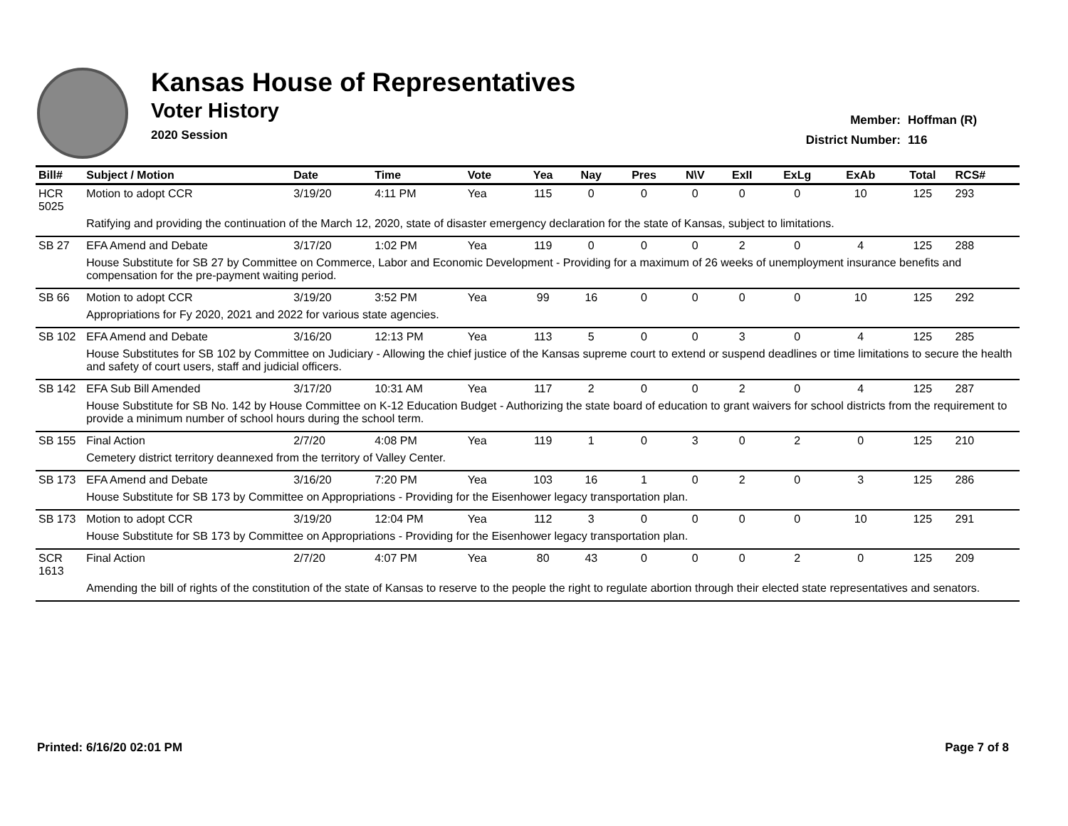Kansas House of Representatives
Voter History
2020 Session
Member: Hoffman (R)
District Number: 116
| Bill# | Subject / Motion | Date | Time | Vote | Yea | Nay | Pres | N\V | ExII | ExLg | ExAb | Total | RCS# |
| --- | --- | --- | --- | --- | --- | --- | --- | --- | --- | --- | --- | --- | --- |
| HCR 5025 | Motion to adopt CCR | 3/19/20 | 4:11 PM | Yea | 115 | 0 | 0 | 0 | 0 | 0 | 10 | 125 | 293 |
| | Ratifying and providing the continuation of the March 12, 2020, state of disaster emergency declaration for the state of Kansas, subject to limitations. | | | | | | | | | | | | |
| SB 27 | EFA Amend and Debate | 3/17/20 | 1:02 PM | Yea | 119 | 0 | 0 | 0 | 2 | 0 | 4 | 125 | 288 |
| | House Substitute for SB 27 by Committee on Commerce, Labor and Economic Development - Providing for a maximum of 26 weeks of unemployment insurance benefits and compensation for the pre-payment waiting period. | | | | | | | | | | | | |
| SB 66 | Motion to adopt CCR | 3/19/20 | 3:52 PM | Yea | 99 | 16 | 0 | 0 | 0 | 0 | 10 | 125 | 292 |
| | Appropriations for Fy 2020, 2021 and 2022 for various state agencies. | | | | | | | | | | | | |
| SB 102 | EFA Amend and Debate | 3/16/20 | 12:13 PM | Yea | 113 | 5 | 0 | 0 | 3 | 0 | 4 | 125 | 285 |
| | House Substitutes for SB 102 by Committee on Judiciary - Allowing the chief justice of the Kansas supreme court to extend or suspend deadlines or time limitations to secure the health and safety of court users, staff and judicial officers. | | | | | | | | | | | | |
| SB 142 | EFA Sub Bill Amended | 3/17/20 | 10:31 AM | Yea | 117 | 2 | 0 | 0 | 2 | 0 | 4 | 125 | 287 |
| | House Substitute for SB No. 142 by House Committee on K-12 Education Budget - Authorizing the state board of education to grant waivers for school districts from the requirement to provide a minimum number of school hours during the school term. | | | | | | | | | | | | |
| SB 155 | Final Action | 2/7/20 | 4:08 PM | Yea | 119 | 1 | 0 | 3 | 0 | 2 | 0 | 125 | 210 |
| | Cemetery district territory deannexed from the territory of Valley Center. | | | | | | | | | | | | |
| SB 173 | EFA Amend and Debate | 3/16/20 | 7:20 PM | Yea | 103 | 16 | 1 | 0 | 2 | 0 | 3 | 125 | 286 |
| | House Substitute for SB 173 by Committee on Appropriations - Providing for the Eisenhower legacy transportation plan. | | | | | | | | | | | | |
| SB 173 | Motion to adopt CCR | 3/19/20 | 12:04 PM | Yea | 112 | 3 | 0 | 0 | 0 | 0 | 10 | 125 | 291 |
| | House Substitute for SB 173 by Committee on Appropriations - Providing for the Eisenhower legacy transportation plan. | | | | | | | | | | | | |
| SCR 1613 | Final Action | 2/7/20 | 4:07 PM | Yea | 80 | 43 | 0 | 0 | 0 | 2 | 0 | 125 | 209 |
| | Amending the bill of rights of the constitution of the state of Kansas to reserve to the people the right to regulate abortion through their elected state representatives and senators. | | | | | | | | | | | | |
Printed: 6/16/20 02:01 PM Page 7 of 8